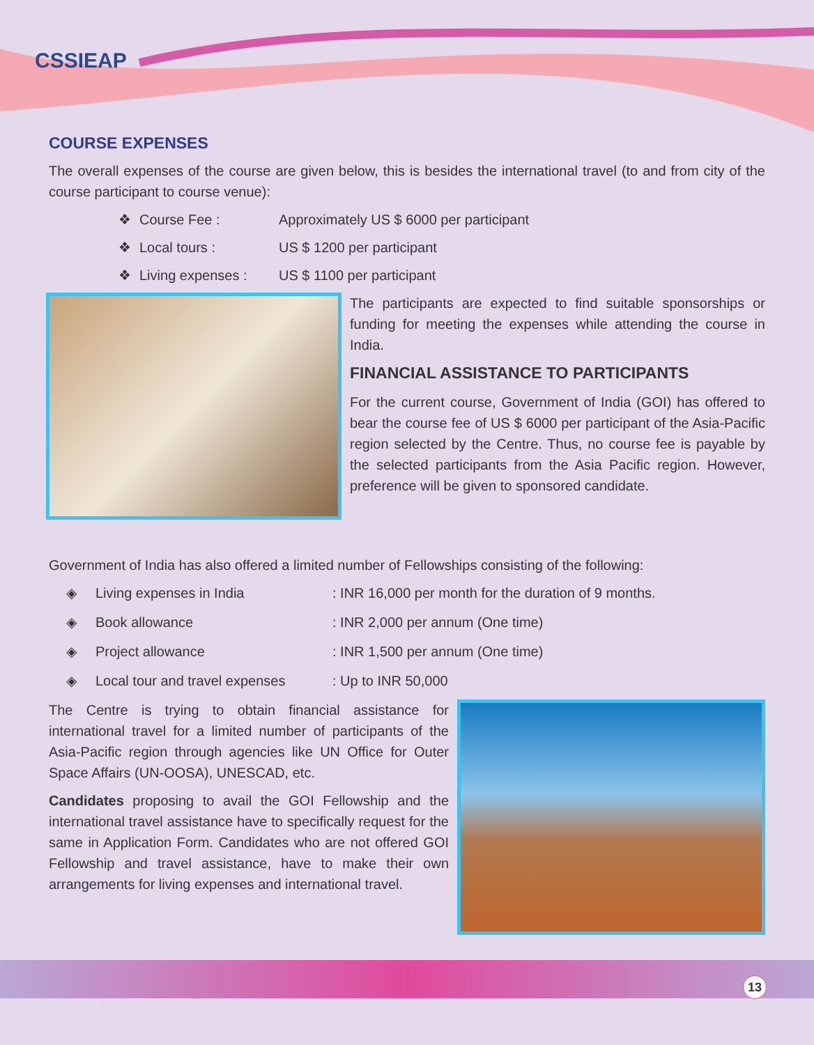CSSIEAP
COURSE EXPENSES
The overall expenses of the course are given below, this is besides the international travel (to and from city of the course participant to course venue):
❖ Course Fee : Approximately US $ 6000 per participant
❖ Local tours : US $ 1200 per participant
❖ Living expenses : US $ 1100 per participant
The participants are expected to find suitable sponsorships or funding for meeting the expenses while attending the course in India.
FINANCIAL ASSISTANCE TO PARTICIPANTS
For the current course, Government of India (GOI) has offered to bear the course fee of US $ 6000 per participant of the Asia-Pacific region selected by the Centre. Thus, no course fee is payable by the selected participants from the Asia Pacific region. However, preference will be given to sponsored candidate.
Government of India has also offered a limited number of Fellowships consisting of the following:
◈ Living expenses in India: INR 16,000 per month for the duration of 9 months.
◈ Book allowance: INR 2,000 per annum (One time)
◈ Project allowance: INR 1,500 per annum (One time)
◈ Local tour and travel expenses: Up to INR 50,000
The Centre is trying to obtain financial assistance for international travel for a limited number of participants of the Asia-Pacific region through agencies like UN Office for Outer Space Affairs (UN-OOSA), UNESCAD, etc.
Candidates proposing to avail the GOI Fellowship and the international travel assistance have to specifically request for the same in Application Form. Candidates who are not offered GOI Fellowship and travel assistance, have to make their own arrangements for living expenses and international travel.
13